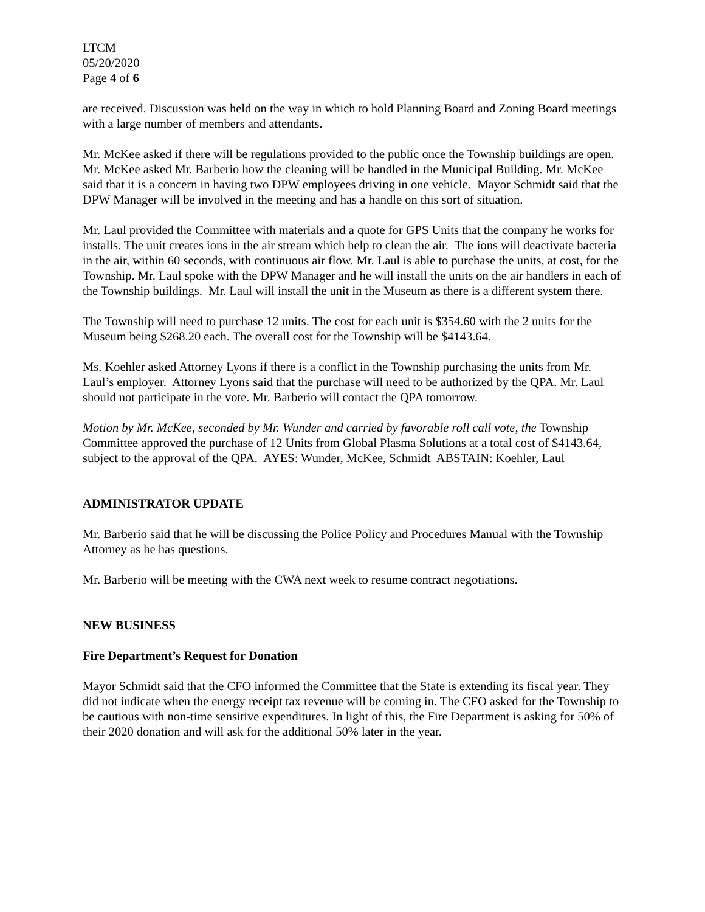LTCM
05/20/2020
Page 4 of 6
are received. Discussion was held on the way in which to hold Planning Board and Zoning Board meetings with a large number of members and attendants.
Mr. McKee asked if there will be regulations provided to the public once the Township buildings are open. Mr. McKee asked Mr. Barberio how the cleaning will be handled in the Municipal Building. Mr. McKee said that it is a concern in having two DPW employees driving in one vehicle. Mayor Schmidt said that the DPW Manager will be involved in the meeting and has a handle on this sort of situation.
Mr. Laul provided the Committee with materials and a quote for GPS Units that the company he works for installs. The unit creates ions in the air stream which help to clean the air. The ions will deactivate bacteria in the air, within 60 seconds, with continuous air flow. Mr. Laul is able to purchase the units, at cost, for the Township. Mr. Laul spoke with the DPW Manager and he will install the units on the air handlers in each of the Township buildings. Mr. Laul will install the unit in the Museum as there is a different system there.
The Township will need to purchase 12 units. The cost for each unit is $354.60 with the 2 units for the Museum being $268.20 each. The overall cost for the Township will be $4143.64.
Ms. Koehler asked Attorney Lyons if there is a conflict in the Township purchasing the units from Mr. Laul’s employer. Attorney Lyons said that the purchase will need to be authorized by the QPA. Mr. Laul should not participate in the vote. Mr. Barberio will contact the QPA tomorrow.
Motion by Mr. McKee, seconded by Mr. Wunder and carried by favorable roll call vote, the Township Committee approved the purchase of 12 Units from Global Plasma Solutions at a total cost of $4143.64, subject to the approval of the QPA. AYES: Wunder, McKee, Schmidt ABSTAIN: Koehler, Laul
ADMINISTRATOR UPDATE
Mr. Barberio said that he will be discussing the Police Policy and Procedures Manual with the Township Attorney as he has questions.
Mr. Barberio will be meeting with the CWA next week to resume contract negotiations.
NEW BUSINESS
Fire Department’s Request for Donation
Mayor Schmidt said that the CFO informed the Committee that the State is extending its fiscal year. They did not indicate when the energy receipt tax revenue will be coming in. The CFO asked for the Township to be cautious with non-time sensitive expenditures. In light of this, the Fire Department is asking for 50% of their 2020 donation and will ask for the additional 50% later in the year.